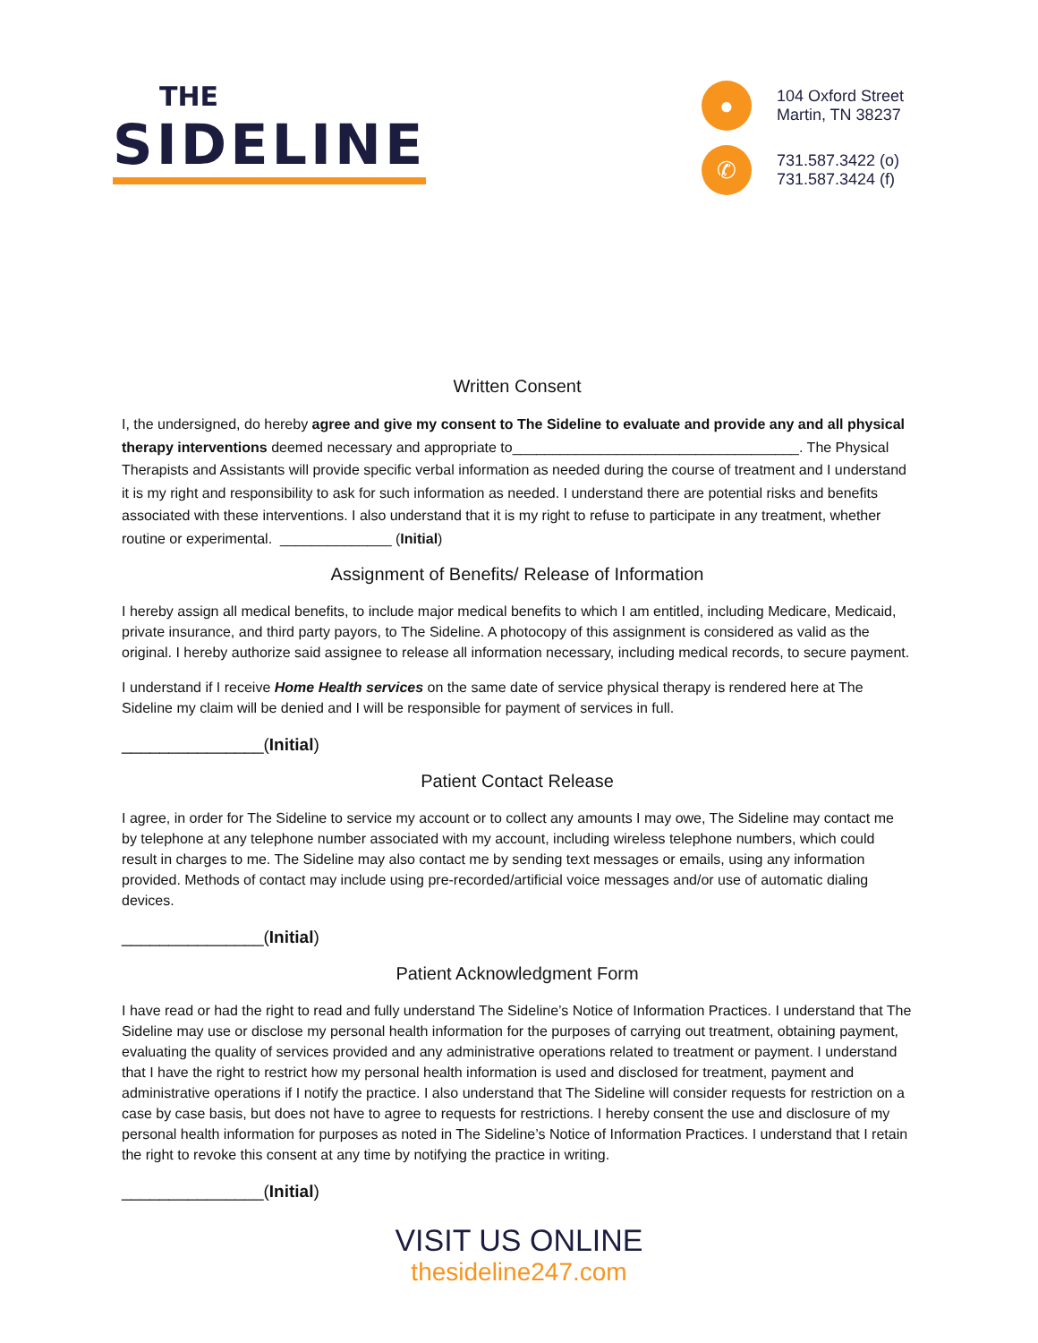THE
SIDELINE
●
104 Oxford Street
Martin, TN 38237
✆
731.587.3422 (o)
731.587.3424 (f)
Written Consent
I, the undersigned, do hereby agree and give my consent to The Sideline to evaluate and provide any and all physical therapy interventions deemed necessary and appropriate to____________________________________. The Physical Therapists and Assistants will provide specific verbal information as needed during the course of treatment and I understand it is my right and responsibility to ask for such information as needed. I understand there are potential risks and benefits associated with these interventions. I also understand that it is my right to refuse to participate in any treatment, whether routine or experimental. ______________ (Initial)
Assignment of Benefits/ Release of Information
I hereby assign all medical benefits, to include major medical benefits to which I am entitled, including Medicare, Medicaid, private insurance, and third party payors, to The Sideline. A photocopy of this assignment is considered as valid as the original. I hereby authorize said assignee to release all information necessary, including medical records, to secure payment.
I understand if I receive Home Health services on the same date of service physical therapy is rendered here at The Sideline my claim will be denied and I will be responsible for payment of services in full.
_______________(Initial)
Patient Contact Release
I agree, in order for The Sideline to service my account or to collect any amounts I may owe, The Sideline may contact me by telephone at any telephone number associated with my account, including wireless telephone numbers, which could result in charges to me. The Sideline may also contact me by sending text messages or emails, using any information provided. Methods of contact may include using pre-recorded/artificial voice messages and/or use of automatic dialing devices.
_______________(Initial)
Patient Acknowledgment Form
I have read or had the right to read and fully understand The Sideline’s Notice of Information Practices. I understand that The Sideline may use or disclose my personal health information for the purposes of carrying out treatment, obtaining payment, evaluating the quality of services provided and any administrative operations related to treatment or payment. I understand that I have the right to restrict how my personal health information is used and disclosed for treatment, payment and administrative operations if I notify the practice. I also understand that The Sideline will consider requests for restriction on a case by case basis, but does not have to agree to requests for restrictions. I hereby consent the use and disclosure of my personal health information for purposes as noted in The Sideline’s Notice of Information Practices. I understand that I retain the right to revoke this consent at any time by notifying the practice in writing.
_______________(Initial)
VISIT US ONLINE
thesideline247.com